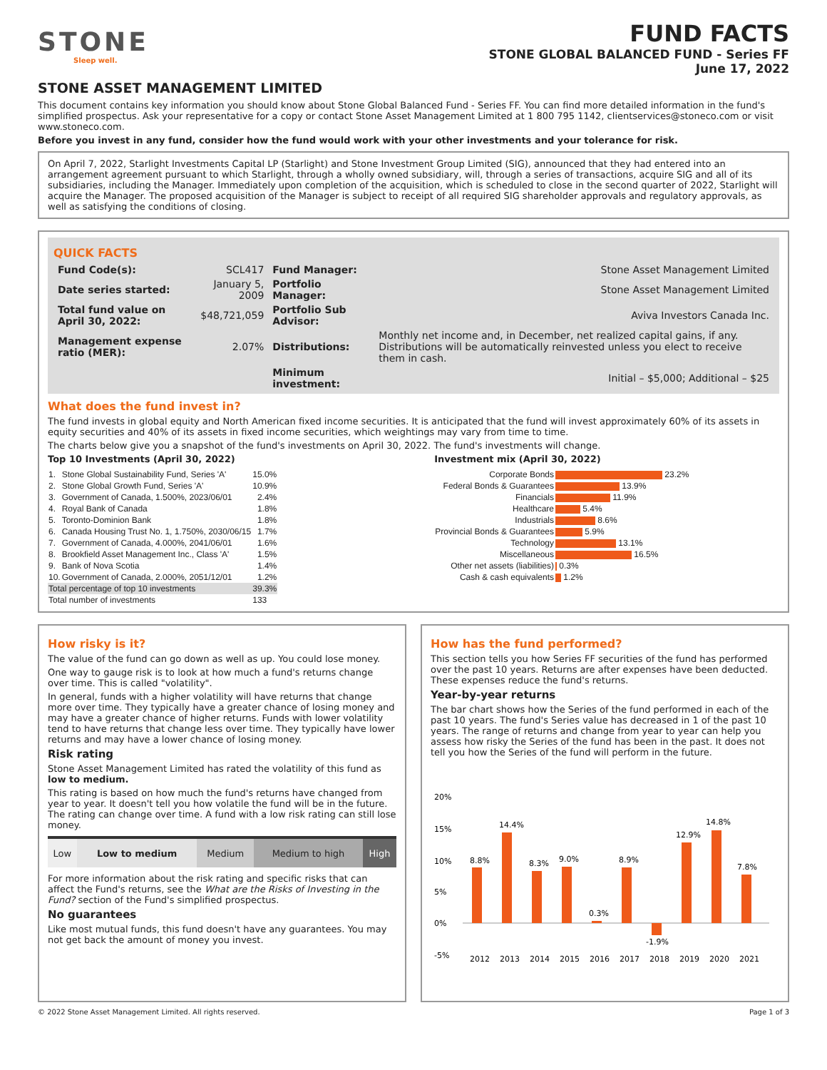STONE
Sleep well.
FUND FACTS
STONE GLOBAL BALANCED FUND - Series FF
June 17, 2022
STONE ASSET MANAGEMENT LIMITED
This document contains key information you should know about Stone Global Balanced Fund - Series FF. You can find more detailed information in the fund's simplified prospectus. Ask your representative for a copy or contact Stone Asset Management Limited at 1 800 795 1142, clientservices@stoneco.com or visit www.stoneco.com.
Before you invest in any fund, consider how the fund would work with your other investments and your tolerance for risk.
On April 7, 2022, Starlight Investments Capital LP (Starlight) and Stone Investment Group Limited (SIG), announced that they had entered into an arrangement agreement pursuant to which Starlight, through a wholly owned subsidiary, will, through a series of transactions, acquire SIG and all of its subsidiaries, including the Manager. Immediately upon completion of the acquisition, which is scheduled to close in the second quarter of 2022, Starlight will acquire the Manager. The proposed acquisition of the Manager is subject to receipt of all required SIG shareholder approvals and regulatory approvals, as well as satisfying the conditions of closing.
QUICK FACTS
| Fund Code(s): | SCL417 | Fund Manager: | Stone Asset Management Limited |
| Date series started: | January 5, 2009 | Portfolio Manager: | Stone Asset Management Limited |
| Total fund value on April 30, 2022: | $48,721,059 | Portfolio Sub Advisor: | Aviva Investors Canada Inc. |
| Management expense ratio (MER): | 2.07% | Distributions: | Monthly net income and, in December, net realized capital gains, if any. Distributions will be automatically reinvested unless you elect to receive them in cash. |
| | | Minimum investment: | Initial – $5,000; Additional – $25 |
What does the fund invest in?
The fund invests in global equity and North American fixed income securities. It is anticipated that the fund will invest approximately 60% of its assets in equity securities and 40% of its assets in fixed income securities, which weightings may vary from time to time.
The charts below give you a snapshot of the fund's investments on April 30, 2022. The fund's investments will change.
Top 10 Investments (April 30, 2022)
| 1. | Stone Global Sustainability Fund, Series 'A' | 15.0% |
| 2. | Stone Global Growth Fund, Series 'A' | 10.9% |
| 3. | Government of Canada, 1.500%, 2023/06/01 | 2.4% |
| 4. | Royal Bank of Canada | 1.8% |
| 5. | Toronto-Dominion Bank | 1.8% |
| 6. | Canada Housing Trust No. 1, 1.750%, 2030/06/15 | 1.7% |
| 7. | Government of Canada, 4.000%, 2041/06/01 | 1.6% |
| 8. | Brookfield Asset Management Inc., Class 'A' | 1.5% |
| 9. | Bank of Nova Scotia | 1.4% |
| 10. | Government of Canada, 2.000%, 2051/12/01 | 1.2% |
| Total percentage of top 10 investments | | 39.3% |
| Total number of investments | | 133 |
Investment mix (April 30, 2022)
| Corporate Bonds | 23.2% |
| Federal Bonds & Guarantees | 13.9% |
| Financials | 11.9% |
| Healthcare | 5.4% |
| Industrials | 8.6% |
| Provincial Bonds & Guarantees | 5.9% |
| Technology | 13.1% |
| Miscellaneous | 16.5% |
| Other net assets (liabilities) | 0.3% |
| Cash & cash equivalents | 1.2% |
How risky is it?
The value of the fund can go down as well as up. You could lose money.
One way to gauge risk is to look at how much a fund's returns change over time. This is called "volatility".
In general, funds with a higher volatility will have returns that change more over time. They typically have a greater chance of losing money and may have a greater chance of higher returns. Funds with lower volatility tend to have returns that change less over time. They typically have lower returns and may have a lower chance of losing money.
Risk rating
Stone Asset Management Limited has rated the volatility of this fund as low to medium.
This rating is based on how much the fund's returns have changed from year to year. It doesn't tell you how volatile the fund will be in the future. The rating can change over time. A fund with a low risk rating can still lose money.
| Low | Low to medium | Medium | Medium to high | High |
For more information about the risk rating and specific risks that can affect the Fund's returns, see the What are the Risks of Investing in the Fund? section of the Fund's simplified prospectus.
No guarantees
Like most mutual funds, this fund doesn't have any guarantees. You may not get back the amount of money you invest.
How has the fund performed?
This section tells you how Series FF securities of the fund has performed over the past 10 years. Returns are after expenses have been deducted. These expenses reduce the fund's returns.
Year-by-year returns
The bar chart shows how the Series of the fund performed in each of the past 10 years. The fund's Series value has decreased in 1 of the past 10 years. The range of returns and change from year to year can help you assess how risky the Series of the fund has been in the past. It does not tell you how the Series of the fund will perform in the future.
20%
15%
10%
5%
0%
-5%
8.8%
14.4%
8.3%
9.0%
0.3%
8.9%
-1.9%
12.9%
14.8%
7.8%
2012
2013
2014
2015
2016
2017
2018
2019
2020
2021
© 2022 Stone Asset Management Limited. All rights reserved. Page 1 of 3